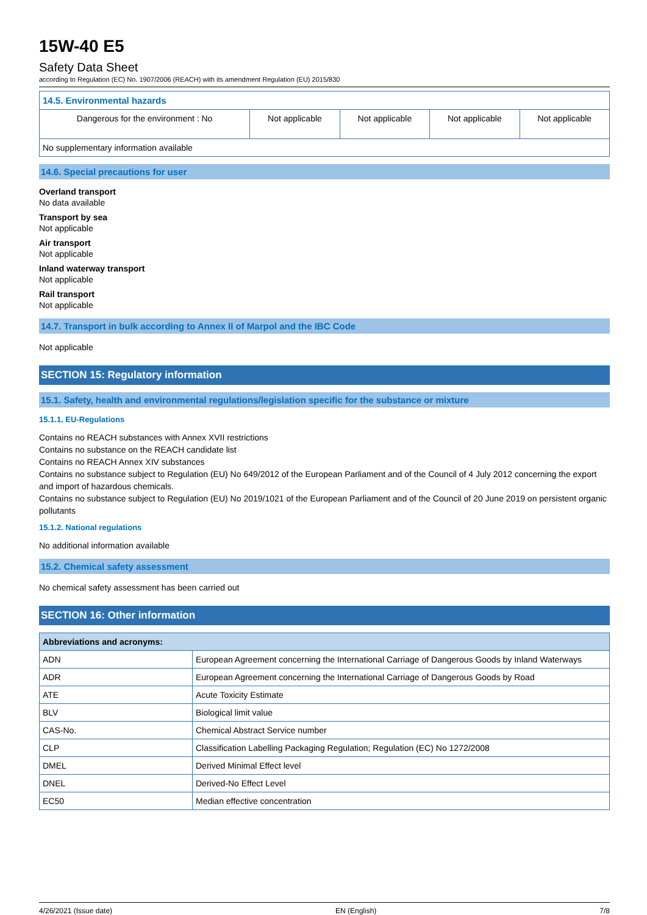15W-40 E5
Safety Data Sheet
according to Regulation (EC) No. 1907/2006 (REACH) with its amendment Regulation (EU) 2015/830
| 14.5. Environmental hazards | | | | |
| --- | --- | --- | --- | --- |
| Dangerous for the environment : No | Not applicable | Not applicable | Not applicable | Not applicable |
| No supplementary information available | | | | |
14.6. Special precautions for user
Overland transport
No data available
Transport by sea
Not applicable
Air transport
Not applicable
Inland waterway transport
Not applicable
Rail transport
Not applicable
14.7. Transport in bulk according to Annex II of Marpol and the IBC Code
Not applicable
SECTION 15: Regulatory information
15.1. Safety, health and environmental regulations/legislation specific for the substance or mixture
15.1.1. EU-Regulations
Contains no REACH substances with Annex XVII restrictions
Contains no substance on the REACH candidate list
Contains no REACH Annex XIV substances
Contains no substance subject to Regulation (EU) No 649/2012 of the European Parliament and of the Council of 4 July 2012 concerning the export and import of hazardous chemicals.
Contains no substance subject to Regulation (EU) No 2019/1021 of the European Parliament and of the Council of 20 June 2019 on persistent organic pollutants
15.1.2. National regulations
No additional information available
15.2. Chemical safety assessment
No chemical safety assessment has been carried out
SECTION 16: Other information
| Abbreviations and acronyms: | |
| --- | --- |
| ADN | European Agreement concerning the International Carriage of Dangerous Goods by Inland Waterways |
| ADR | European Agreement concerning the International Carriage of Dangerous Goods by Road |
| ATE | Acute Toxicity Estimate |
| BLV | Biological limit value |
| CAS-No. | Chemical Abstract Service number |
| CLP | Classification Labelling Packaging Regulation; Regulation (EC) No 1272/2008 |
| DMEL | Derived Minimal Effect level |
| DNEL | Derived-No Effect Level |
| EC50 | Median effective concentration |
4/26/2021 (Issue date) EN (English) 7/8